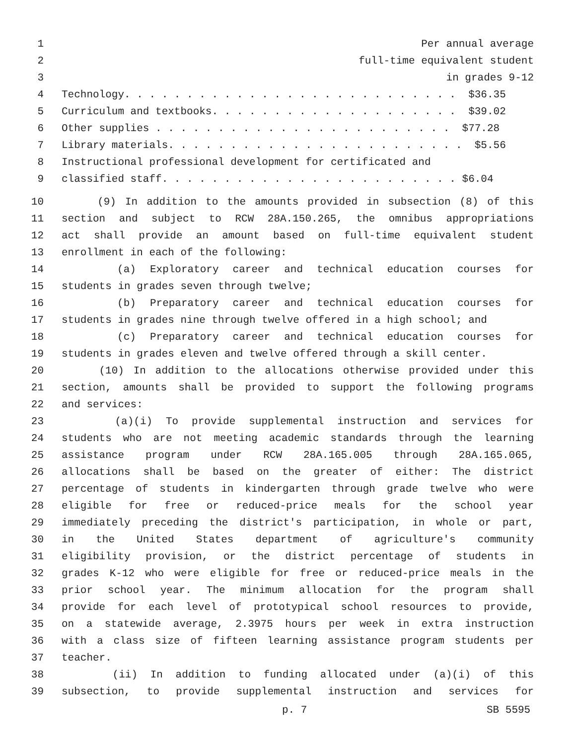1 Per annual average
2 full-time equivalent student
3 in grades 9-12
4 Technology. . . . . . . . . . . . . . . . . . . . . . . . . . . $36.35
5 Curriculum and textbooks. . . . . . . . . . . . . . . . . . . . $39.02
6 Other supplies . . . . . . . . . . . . . . . . . . . . . . . . $77.28
7 Library materials. . . . . . . . . . . . . . . . . . . . . . . . $5.56
8 Instructional professional development for certificated and
9 classified staff. . . . . . . . . . . . . . . . . . . . . . . . $6.04
10 (9) In addition to the amounts provided in subsection (8) of this
11 section and subject to RCW 28A.150.265, the omnibus appropriations
12 act shall provide an amount based on full-time equivalent student
13 enrollment in each of the following:
14 (a) Exploratory career and technical education courses for
15 students in grades seven through twelve;
16 (b) Preparatory career and technical education courses for
17 students in grades nine through twelve offered in a high school; and
18 (c) Preparatory career and technical education courses for
19 students in grades eleven and twelve offered through a skill center.
20 (10) In addition to the allocations otherwise provided under this
21 section, amounts shall be provided to support the following programs
22 and services:
23 (a)(i) To provide supplemental instruction and services for
24 students who are not meeting academic standards through the learning
25 assistance program under RCW 28A.165.005 through 28A.165.065,
26 allocations shall be based on the greater of either: The district
27 percentage of students in kindergarten through grade twelve who were
28 eligible for free or reduced-price meals for the school year
29 immediately preceding the district's participation, in whole or part,
30 in the United States department of agriculture's community
31 eligibility provision, or the district percentage of students in
32 grades K-12 who were eligible for free or reduced-price meals in the
33 prior school year. The minimum allocation for the program shall
34 provide for each level of prototypical school resources to provide,
35 on a statewide average, 2.3975 hours per week in extra instruction
36 with a class size of fifteen learning assistance program students per
37 teacher.
38 (ii) In addition to funding allocated under (a)(i) of this
39 subsection, to provide supplemental instruction and services for
p. 7 SB 5595